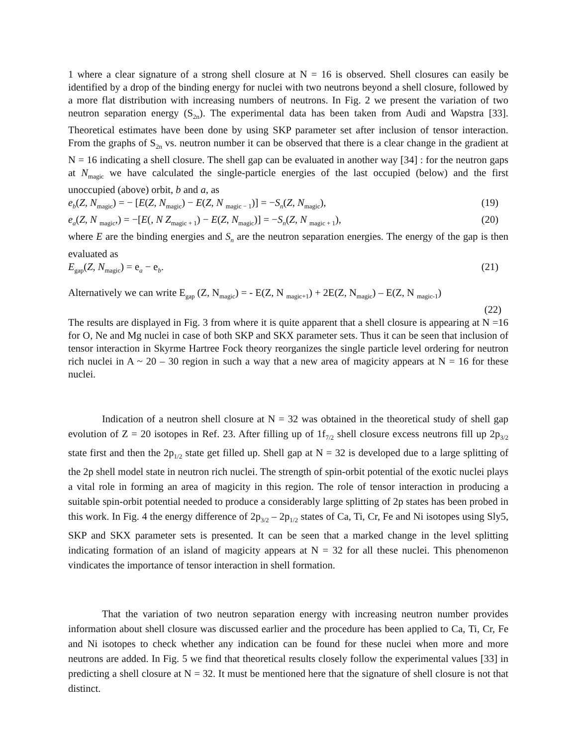1 where a clear signature of a strong shell closure at N = 16 is observed. Shell closures can easily be identified by a drop of the binding energy for nuclei with two neutrons beyond a shell closure, followed by a more flat distribution with increasing numbers of neutrons. In Fig. 2 we present the variation of two neutron separation energy (S<sub>2n</sub>). The experimental data has been taken from Audi and Wapstra [33]. Theoretical estimates have been done by using SKP parameter set after inclusion of tensor interaction. From the graphs of S<sub>2n</sub> vs. neutron number it can be observed that there is a clear change in the gradient at N = 16 indicating a shell closure. The shell gap can be evaluated in another way [34] : for the neutron gaps at N<sub>magic</sub> we have calculated the single-particle energies of the last occupied (below) and the first unoccupied (above) orbit, b and a, as
e<sub>b</sub>(Z, N<sub>magic</sub>) = − [E(Z, N<sub>magic</sub>) − E(Z, N <sub>magic − 1</sub>)] = −S<sub>n</sub>(Z, N<sub>magic</sub>), (19)
e<sub>a</sub>(Z, N <sub>magic</sub>,) = −[E(, N Z<sub>magic + 1</sub>) − E(Z, N<sub>magic</sub>)] = −S<sub>n</sub>(Z, N <sub>magic + 1</sub>), (20)
where E are the binding energies and S<sub>n</sub> are the neutron separation energies. The energy of the gap is then evaluated as
E<sub>gap</sub>(Z, N<sub>magic</sub>) = e<sub>a</sub> − e<sub>b</sub>. (21)
Alternatively we can write E<sub>gap</sub> (Z, N<sub>magic</sub>) = - E(Z, N <sub>magic+1</sub>) + 2E(Z, N<sub>magic</sub>) – E(Z, N <sub>magic-1</sub>)
(22)
The results are displayed in Fig. 3 from where it is quite apparent that a shell closure is appearing at N =16 for O, Ne and Mg nuclei in case of both SKP and SKX parameter sets. Thus it can be seen that inclusion of tensor interaction in Skyrme Hartree Fock theory reorganizes the single particle level ordering for neutron rich nuclei in A ~ 20 – 30 region in such a way that a new area of magicity appears at N = 16 for these nuclei.
Indication of a neutron shell closure at N = 32 was obtained in the theoretical study of shell gap evolution of Z = 20 isotopes in Ref. 23. After filling up of 1f<sub>7/2</sub> shell closure excess neutrons fill up 2p<sub>3/2</sub> state first and then the 2p<sub>1/2</sub> state get filled up. Shell gap at N = 32 is developed due to a large splitting of the 2p shell model state in neutron rich nuclei. The strength of spin-orbit potential of the exotic nuclei plays a vital role in forming an area of magicity in this region. The role of tensor interaction in producing a suitable spin-orbit potential needed to produce a considerably large splitting of 2p states has been probed in this work. In Fig. 4 the energy difference of 2p<sub>3/2</sub> – 2p<sub>1/2</sub> states of Ca, Ti, Cr, Fe and Ni isotopes using Sly5, SKP and SKX parameter sets is presented. It can be seen that a marked change in the level splitting indicating formation of an island of magicity appears at N = 32 for all these nuclei. This phenomenon vindicates the importance of tensor interaction in shell formation.
That the variation of two neutron separation energy with increasing neutron number provides information about shell closure was discussed earlier and the procedure has been applied to Ca, Ti, Cr, Fe and Ni isotopes to check whether any indication can be found for these nuclei when more and more neutrons are added. In Fig. 5 we find that theoretical results closely follow the experimental values [33] in predicting a shell closure at N = 32. It must be mentioned here that the signature of shell closure is not that distinct.